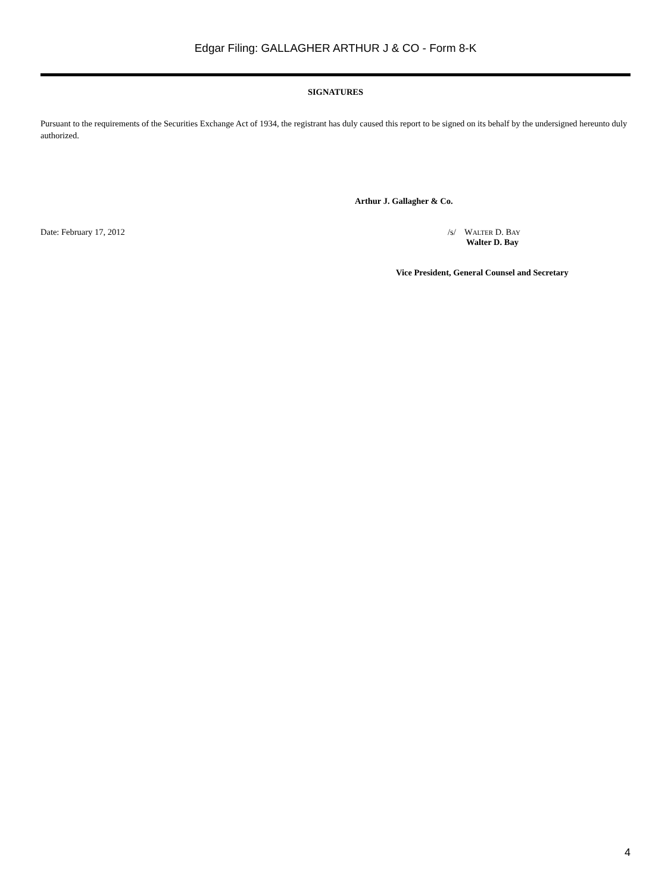Edgar Filing: GALLAGHER ARTHUR J & CO - Form 8-K
SIGNATURES
Pursuant to the requirements of the Securities Exchange Act of 1934, the registrant has duly caused this report to be signed on its behalf by the undersigned hereunto duly authorized.
Arthur J. Gallagher & Co.
Date: February 17, 2012 /s/ WALTER D. BAY
Walter D. Bay
Vice President, General Counsel and Secretary
4